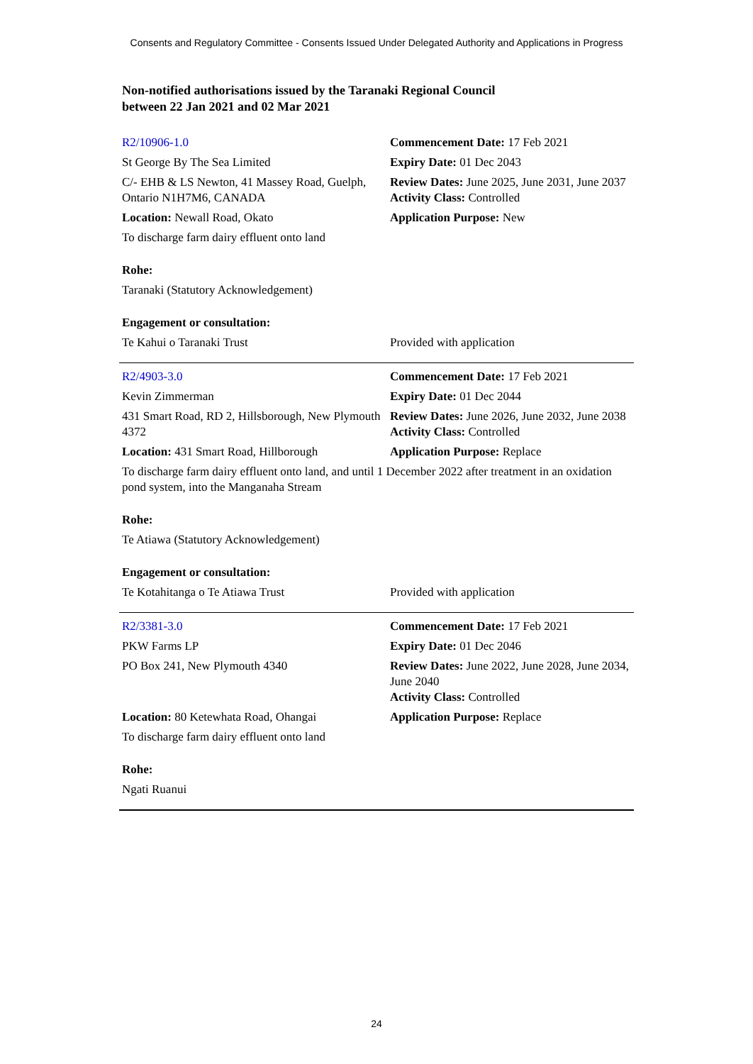Consents and Regulatory Committee - Consents Issued Under Delegated Authority and Applications in Progress
Non-notified authorisations issued by the Taranaki Regional Council
between 22 Jan 2021 and 02 Mar 2021
| R2/10906-1.0 | Commencement Date: 17 Feb 2021 |
| St George By The Sea Limited | Expiry Date: 01 Dec 2043 |
| C/- EHB & LS Newton, 41 Massey Road, Guelph, Ontario N1H7M6, CANADA | Review Dates: June 2025, June 2031, June 2037 Activity Class: Controlled |
| Location: Newall Road, Okato | Application Purpose: New |
| To discharge farm dairy effluent onto land | |
| Rohe: | |
| Taranaki (Statutory Acknowledgement) | |
| Engagement or consultation: | |
| Te Kahui o Taranaki Trust | Provided with application |
| R2/4903-3.0 | Commencement Date: 17 Feb 2021 |
| Kevin Zimmerman | Expiry Date: 01 Dec 2044 |
| 431 Smart Road, RD 2, Hillsborough, New Plymouth 4372 | Review Dates: June 2026, June 2032, June 2038 Activity Class: Controlled |
| Location: 431 Smart Road, Hillborough | Application Purpose: Replace |
| To discharge farm dairy effluent onto land, and until 1 December 2022 after treatment in an oxidation pond system, into the Manganaha Stream | |
| Rohe: | |
| Te Atiawa (Statutory Acknowledgement) | |
| Engagement or consultation: | |
| Te Kotahitanga o Te Atiawa Trust | Provided with application |
| R2/3381-3.0 | Commencement Date: 17 Feb 2021 |
| PKW Farms LP | Expiry Date: 01 Dec 2046 |
| PO Box 241, New Plymouth 4340 | Review Dates: June 2022, June 2028, June 2034, June 2040 Activity Class: Controlled |
| Location: 80 Ketewhata Road, Ohangai | Application Purpose: Replace |
| To discharge farm dairy effluent onto land | |
| Rohe: | |
| Ngati Ruanui | |
24